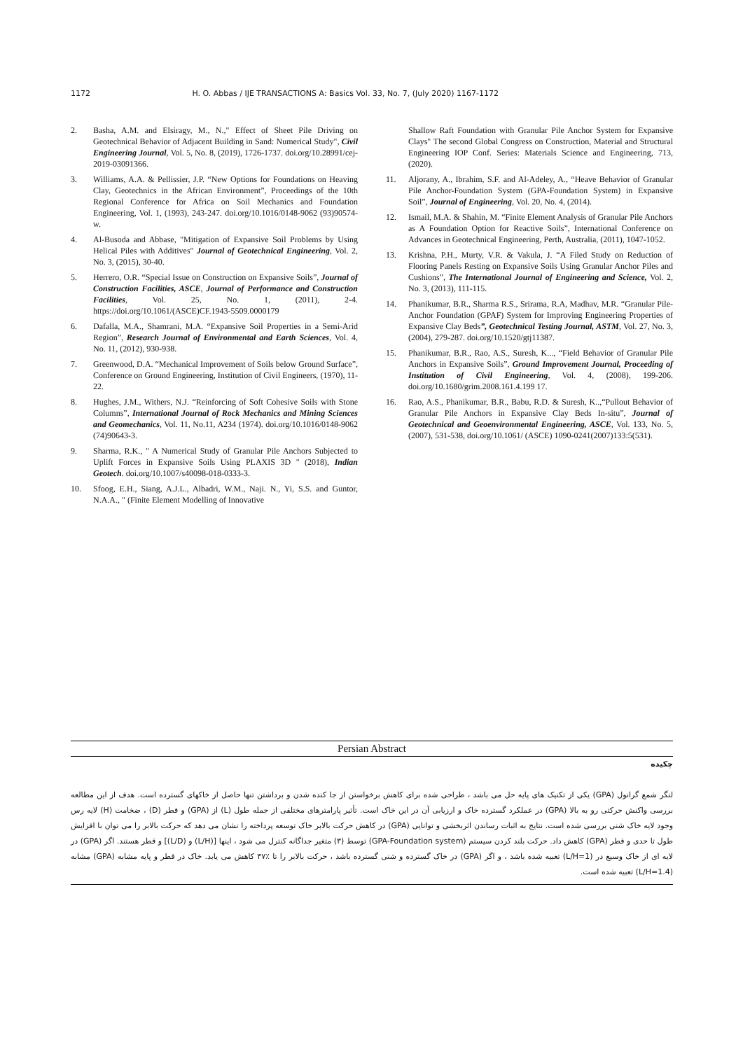1172 H. O. Abbas / IJE TRANSACTIONS A: Basics Vol. 33, No. 7, (July 2020) 1167-1172
2. Basha, A.M. and Elsiragy, M., N.," Effect of Sheet Pile Driving on Geotechnical Behavior of Adjacent Building in Sand: Numerical Study", Civil Engineering Journal, Vol. 5, No. 8, (2019), 1726-1737. doi.org/10.28991/cej-2019-03091366.
3. Williams, A.A. & Pellissier, J.P. “New Options for Foundations on Heaving Clay, Geotechnics in the African Environment”, Proceedings of the 10th Regional Conference for Africa on Soil Mechanics and Foundation Engineering, Vol. 1, (1993), 243-247. doi.org/10.1016/0148-9062 (93)90574-w.
4. Al-Busoda and Abbase, "Mitigation of Expansive Soil Problems by Using Helical Piles with Additives" Journal of Geotechnical Engineering, Vol. 2, No. 3, (2015), 30-40.
5. Herrero, O.R. “Special Issue on Construction on Expansive Soils”, Journal of Construction Facilities, ASCE, Journal of Performance and Construction Facilities, Vol. 25, No. 1, (2011), 2-4. https://doi.org/10.1061/(ASCE)CF.1943-5509.0000179
6. Dafalla, M.A., Shamrani, M.A. “Expansive Soil Properties in a Semi-Arid Region”, Research Journal of Environmental and Earth Sciences, Vol. 4, No. 11, (2012), 930-938.
7. Greenwood, D.A. “Mechanical Improvement of Soils below Ground Surface”, Conference on Ground Engineering, Institution of Civil Engineers, (1970), 11-22.
8. Hughes, J.M., Withers, N.J. “Reinforcing of Soft Cohesive Soils with Stone Columns”, International Journal of Rock Mechanics and Mining Sciences and Geomechanics, Vol. 11, No.11, A234 (1974). doi.org/10.1016/0148-9062 (74)90643-3.
9. Sharma, R.K., " A Numerical Study of Granular Pile Anchors Subjected to Uplift Forces in Expansive Soils Using PLAXIS 3D " (2018), Indian Geotech. doi.org/10.1007/s40098-018-0333-3.
10. Sfoog, E.H., Siang, A.J.L., Albadri, W.M., Naji. N., Yi, S.S. and Guntor, N.A.A., " (Finite Element Modelling of Innovative
Shallow Raft Foundation with Granular Pile Anchor System for Expansive Clays" The second Global Congress on Construction, Material and Structural Engineering IOP Conf. Series: Materials Science and Engineering, 713, (2020).
11. Aljorany, A., Ibrahim, S.F. and Al-Adeley, A., “Heave Behavior of Granular Pile Anchor-Foundation System (GPA-Foundation System) in Expansive Soil”, Journal of Engineering, Vol. 20, No. 4, (2014).
12. Ismail, M.A. & Shahin, M. “Finite Element Analysis of Granular Pile Anchors as A Foundation Option for Reactive Soils”, International Conference on Advances in Geotechnical Engineering, Perth, Australia, (2011), 1047-1052.
13. Krishna, P.H., Murty, V.R. & Vakula, J. “A Filed Study on Reduction of Flooring Panels Resting on Expansive Soils Using Granular Anchor Piles and Cushions”, The International Journal of Engineering and Science, Vol. 2, No. 3, (2013), 111-115.
14. Phanikumar, B.R., Sharma R.S., Srirama, R.A, Madhav, M.R. “Granular Pile-Anchor Foundation (GPAF) System for Improving Engineering Properties of Expansive Clay Beds”, Geotechnical Testing Journal, ASTM, Vol. 27, No. 3, (2004), 279-287. doi.org/10.1520/gtj11387.
15. Phanikumar, B.R., Rao, A.S., Suresh, K..., “Field Behavior of Granular Pile Anchors in Expansive Soils”, Ground Improvement Journal, Proceeding of Institution of Civil Engineering, Vol. 4, (2008), 199-206. doi.org/10.1680/grim.2008.161.4.199 17.
16. Rao, A.S., Phanikumar, B.R., Babu, R.D. & Suresh, K..,“Pullout Behavior of Granular Pile Anchors in Expansive Clay Beds In-situ”, Journal of Geotechnical and Geoenvironmental Engineering, ASCE, Vol. 133, No. 5, (2007), 531-538, doi.org/10.1061/ (ASCE) 1090-0241(2007)133:5(531).
Persian Abstract
چکیده
لنگر شمع گرانول (GPA) یکی از تکنیک های پایه حل می باشد ، طراحی شده برای کاهش برخواستن از جا کنده شدن و برداشتن تنها حاصل از خاکهای گسترده است. هدف از این مطالعه بررسی واکنش حرکتی رو به بالا (GPA) در عملکرد گسترده خاک و ارزیابی آن در این خاک است. تأثیر پارامترهای مختلفی از جمله طول (L) از (GPA) و قطر (D) ، ضخامت (H) لایه رس وجود لایه خاک شنی بررسی شده است. نتایج به اثبات رساندن اثربخشی و توانایی (GPA) در کاهش حرکت بالابر خاک توسعه پرداخته را نشان می دهد که حرکت بالابر را می توان با افزایش طول تا حدی و قطر (GPA) کاهش داد. حرکت بلند کردن سیستم (GPA-Foundation system) توسط (۳) متغیر جداگانه کنترل می شود ، اینها [(L/H) و (L/D)] و قطر هستند. اگر (GPA) در لایه ای از خاک وسیع در (L/H=1) تعبیه شده باشد ، و اگر (GPA) در خاک گسترده و شنی گسترده باشد ، حرکت بالابر را تا ٪۴۷ کاهش می یابد. خاک در قطر و پایه مشابه (GPA) مشابه (L/H=1.4) تعبیه شده است.